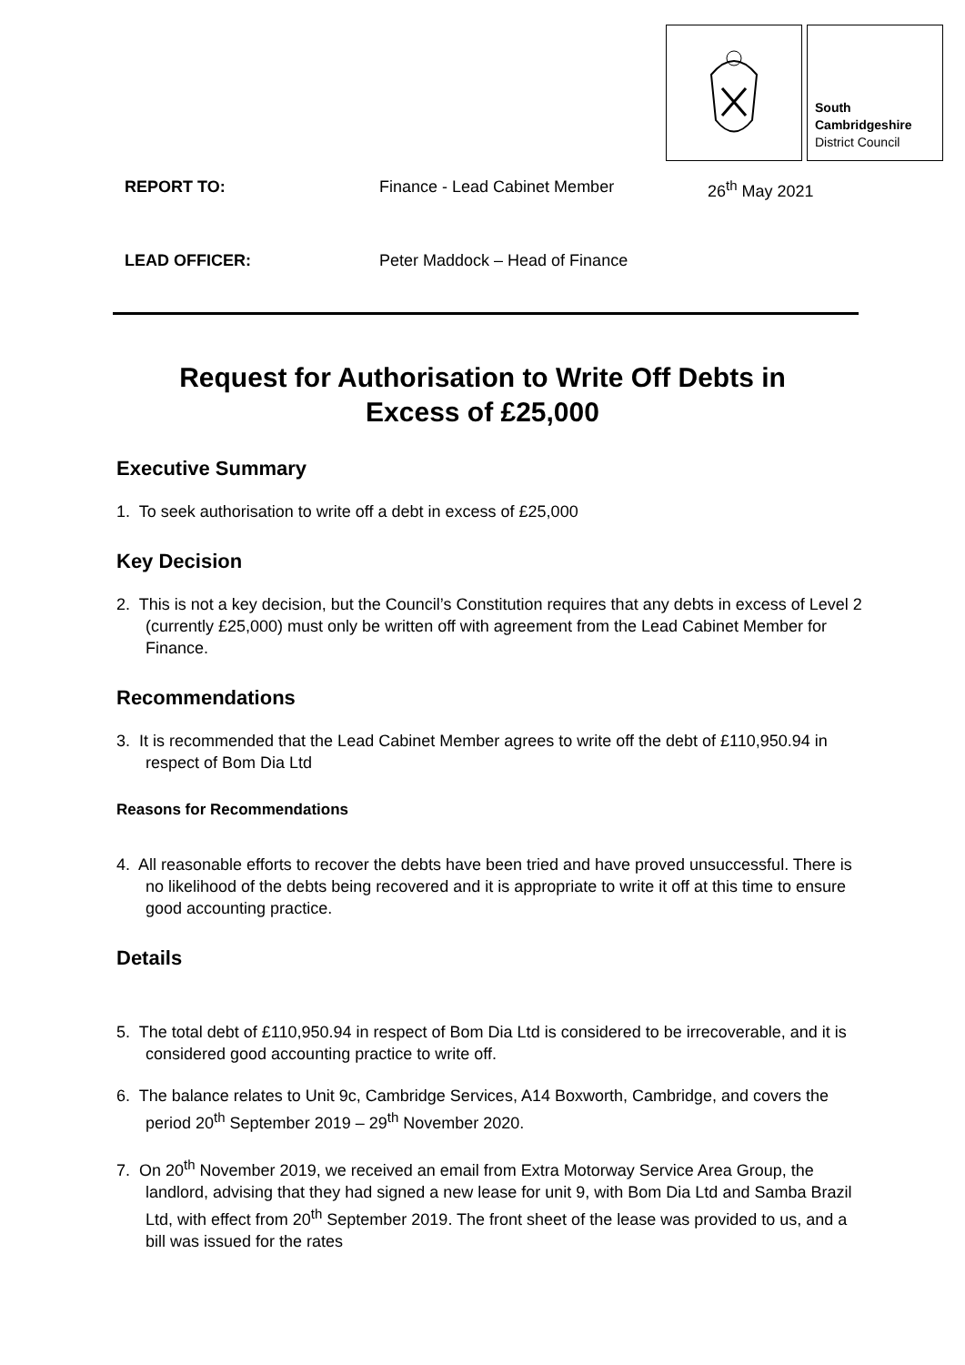South
Cambridgeshire
District Council
REPORT TO: Finance - Lead Cabinet Member 26<sup>th</sup> May 2021
LEAD OFFICER: Peter Maddock – Head of Finance
Request for Authorisation to Write Off Debts in
Excess of £25,000
Executive Summary
1. To seek authorisation to write off a debt in excess of £25,000
Key Decision
2. This is not a key decision, but the Council’s Constitution requires that any debts in excess of Level 2 (currently £25,000) must only be written off with agreement from the Lead Cabinet Member for Finance.
Recommendations
3. It is recommended that the Lead Cabinet Member agrees to write off the debt of £110,950.94 in respect of Bom Dia Ltd
Reasons for Recommendations
4. All reasonable efforts to recover the debts have been tried and have proved unsuccessful. There is no likelihood of the debts being recovered and it is appropriate to write it off at this time to ensure good accounting practice.
Details
5. The total debt of £110,950.94 in respect of Bom Dia Ltd is considered to be irrecoverable, and it is considered good accounting practice to write off.
6. The balance relates to Unit 9c, Cambridge Services, A14 Boxworth, Cambridge, and covers the period 20<sup>th</sup> September 2019 – 29<sup>th</sup> November 2020.
7. On 20<sup>th</sup> November 2019, we received an email from Extra Motorway Service Area Group, the landlord, advising that they had signed a new lease for unit 9, with Bom Dia Ltd and Samba Brazil Ltd, with effect from 20<sup>th</sup> September 2019. The front sheet of the lease was provided to us, and a bill was issued for the rates